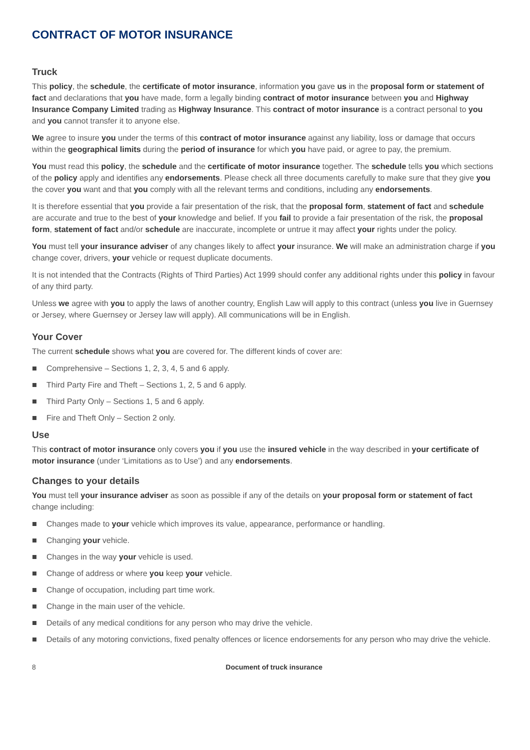CONTRACT OF MOTOR INSURANCE
Truck
This policy, the schedule, the certificate of motor insurance, information you gave us in the proposal form or statement of fact and declarations that you have made, form a legally binding contract of motor insurance between you and Highway Insurance Company Limited trading as Highway Insurance. This contract of motor insurance is a contract personal to you and you cannot transfer it to anyone else.
We agree to insure you under the terms of this contract of motor insurance against any liability, loss or damage that occurs within the geographical limits during the period of insurance for which you have paid, or agree to pay, the premium.
You must read this policy, the schedule and the certificate of motor insurance together. The schedule tells you which sections of the policy apply and identifies any endorsements. Please check all three documents carefully to make sure that they give you the cover you want and that you comply with all the relevant terms and conditions, including any endorsements.
It is therefore essential that you provide a fair presentation of the risk, that the proposal form, statement of fact and schedule are accurate and true to the best of your knowledge and belief. If you fail to provide a fair presentation of the risk, the proposal form, statement of fact and/or schedule are inaccurate, incomplete or untrue it may affect your rights under the policy.
You must tell your insurance adviser of any changes likely to affect your insurance. We will make an administration charge if you change cover, drivers, your vehicle or request duplicate documents.
It is not intended that the Contracts (Rights of Third Parties) Act 1999 should confer any additional rights under this policy in favour of any third party.
Unless we agree with you to apply the laws of another country, English Law will apply to this contract (unless you live in Guernsey or Jersey, where Guernsey or Jersey law will apply). All communications will be in English.
Your Cover
The current schedule shows what you are covered for. The different kinds of cover are:
Comprehensive – Sections 1, 2, 3, 4, 5 and 6 apply.
Third Party Fire and Theft – Sections 1, 2, 5 and 6 apply.
Third Party Only – Sections 1, 5 and 6 apply.
Fire and Theft Only – Section 2 only.
Use
This contract of motor insurance only covers you if you use the insured vehicle in the way described in your certificate of motor insurance (under ‘Limitations as to Use’) and any endorsements.
Changes to your details
You must tell your insurance adviser as soon as possible if any of the details on your proposal form or statement of fact change including:
Changes made to your vehicle which improves its value, appearance, performance or handling.
Changing your vehicle.
Changes in the way your vehicle is used.
Change of address or where you keep your vehicle.
Change of occupation, including part time work.
Change in the main user of the vehicle.
Details of any medical conditions for any person who may drive the vehicle.
Details of any motoring convictions, fixed penalty offences or licence endorsements for any person who may drive the vehicle.
8 Document of truck insurance